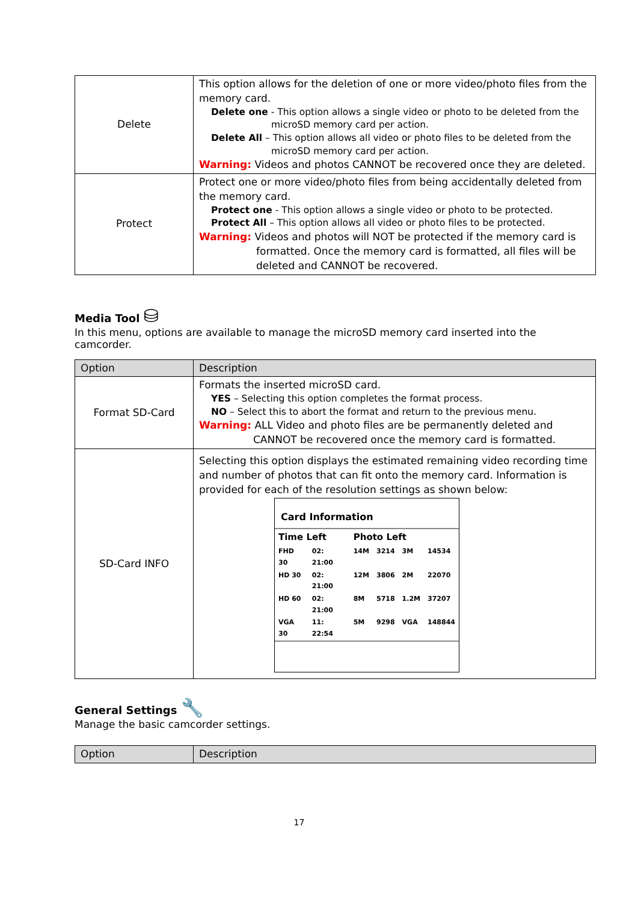| Delete | This option allows for the deletion of one or more video/photo files from the memory card. Delete one - This option allows a single video or photo to be deleted from the microSD memory card per action. Delete All – This option allows all video or photo files to be deleted from the microSD memory card per action. Warning: Videos and photos CANNOT be recovered once they are deleted. |
| Protect | Protect one or more video/photo files from being accidentally deleted from the memory card. Protect one - This option allows a single video or photo to be protected. Protect All – This option allows all video or photo files to be protected. Warning: Videos and photos will NOT be protected if the memory card is formatted. Once the memory card is formatted, all files will be deleted and CANNOT be recovered. |
Media Tool ⛁
In this menu, options are available to manage the microSD memory card inserted into the camcorder.
| Option | Description |
| --- | --- |
| Format SD-Card | Formats the inserted microSD card. YES – Selecting this option completes the format process. NO – Select this to abort the format and return to the previous menu. Warning: ALL Video and photo files are be permanently deleted and CANNOT be recovered once the memory card is formatted. |
| SD-Card INFO | Selecting this option displays the estimated remaining video recording time and number of photos that can fit onto the memory card. Information is provided for each of the resolution settings as shown below: Card Information / Time Left / / Photo Left / / / / / FHD 30 / 02: 21:00 / 14M / 3214 / 3M / 14534 / / HD 30 / 02: 21:00 / 12M / 3806 / 2M / 22070 / / HD 60 / 02: 21:00 / 8M / 5718 / 1.2M / 37207 / / VGA 30 / 11: 22:54 / 5M / 9298 / VGA / 148844 / |
General Settings 🔧
Manage the basic camcorder settings.
| Option | Description |
| --- | --- |
17